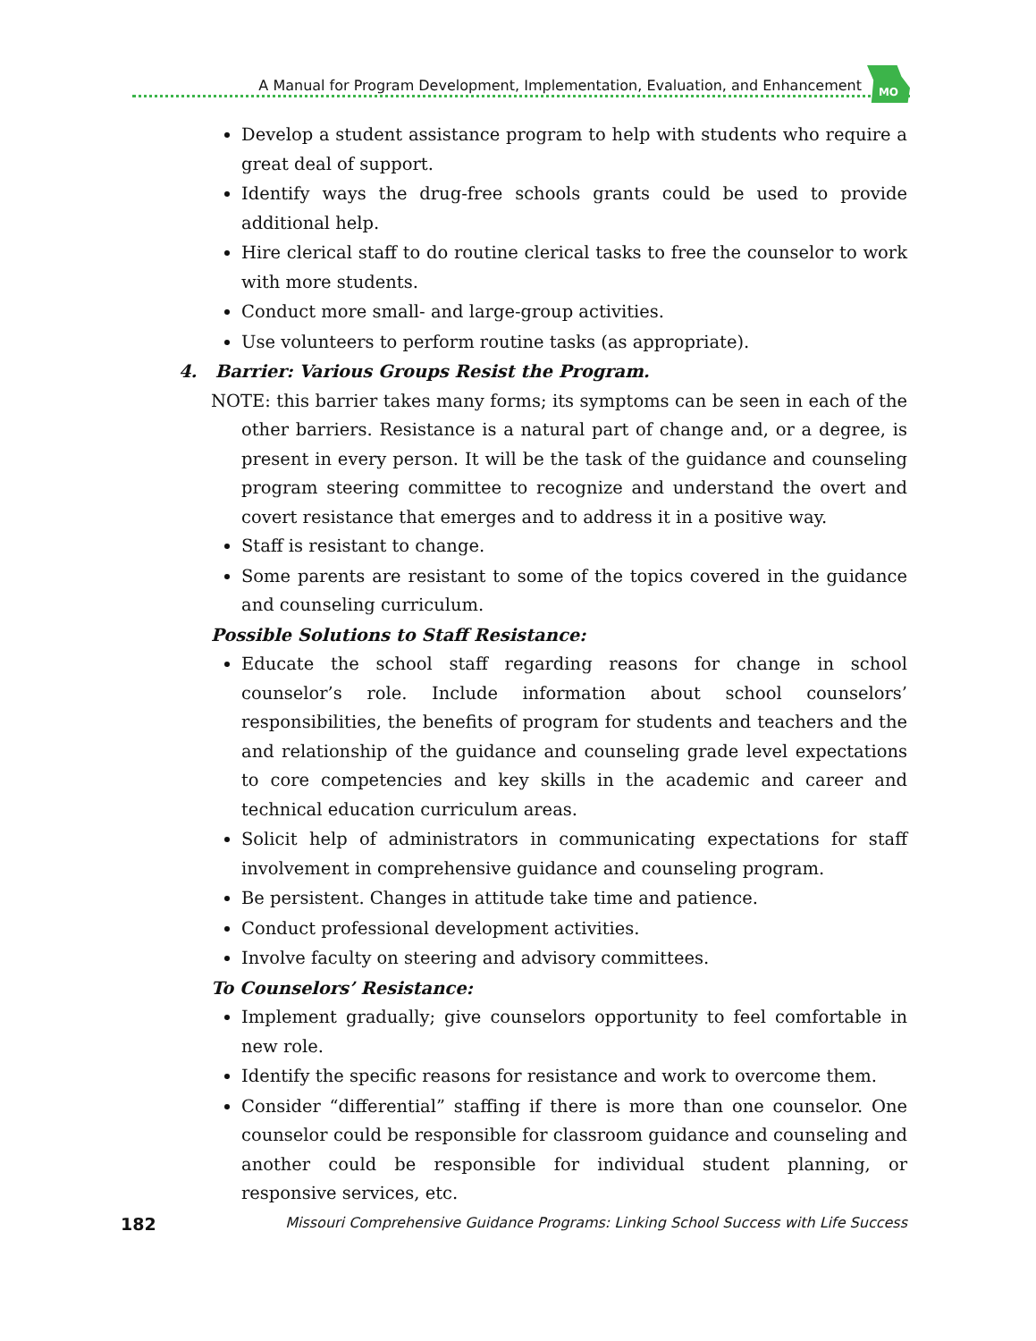A Manual for Program Development, Implementation, Evaluation, and Enhancement
MO
Develop a student assistance program to help with students who require a great deal of support.
Identify ways the drug-free schools grants could be used to provide additional help.
Hire clerical staff to do routine clerical tasks to free the counselor to work with more students.
Conduct more small- and large-group activities.
Use volunteers to perform routine tasks (as appropriate).
4. Barrier: Various Groups Resist the Program.
NOTE: this barrier takes many forms; its symptoms can be seen in each of the other barriers. Resistance is a natural part of change and, or a degree, is present in every person. It will be the task of the guidance and counseling program steering committee to recognize and understand the overt and covert resistance that emerges and to address it in a positive way.
Staff is resistant to change.
Some parents are resistant to some of the topics covered in the guidance and counseling curriculum.
Possible Solutions to Staff Resistance:
Educate the school staff regarding reasons for change in school counselor’s role. Include information about school counselors’ responsibilities, the benefits of program for students and teachers and the and relationship of the guidance and counseling grade level expectations to core competencies and key skills in the academic and career and technical education curriculum areas.
Solicit help of administrators in communicating expectations for staff involvement in comprehensive guidance and counseling program.
Be persistent. Changes in attitude take time and patience.
Conduct professional development activities.
Involve faculty on steering and advisory committees.
To Counselors’ Resistance:
Implement gradually; give counselors opportunity to feel comfortable in new role.
Identify the specific reasons for resistance and work to overcome them.
Consider “differential” staffing if there is more than one counselor. One counselor could be responsible for classroom guidance and counseling and another could be responsible for individual student planning, or responsive services, etc.
182 Missouri Comprehensive Guidance Programs: Linking School Success with Life Success